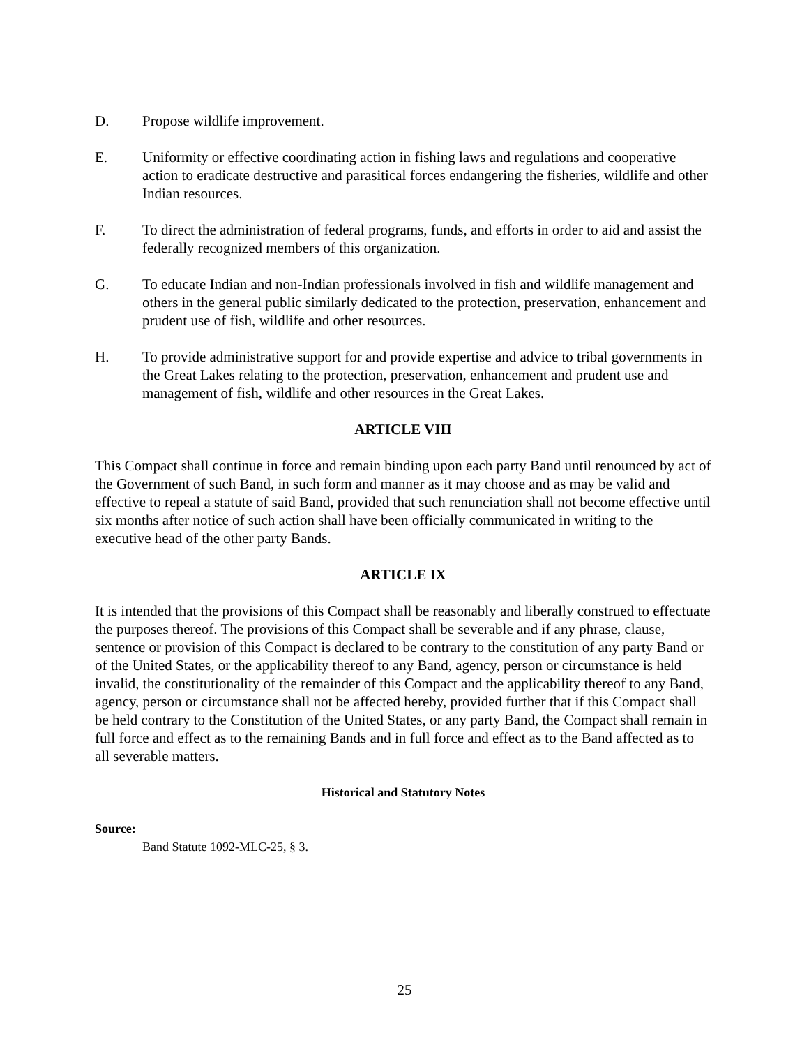D. Propose wildlife improvement.
E. Uniformity or effective coordinating action in fishing laws and regulations and cooperative action to eradicate destructive and parasitical forces endangering the fisheries, wildlife and other Indian resources.
F. To direct the administration of federal programs, funds, and efforts in order to aid and assist the federally recognized members of this organization.
G. To educate Indian and non-Indian professionals involved in fish and wildlife management and others in the general public similarly dedicated to the protection, preservation, enhancement and prudent use of fish, wildlife and other resources.
H. To provide administrative support for and provide expertise and advice to tribal governments in the Great Lakes relating to the protection, preservation, enhancement and prudent use and management of fish, wildlife and other resources in the Great Lakes.
ARTICLE VIII
This Compact shall continue in force and remain binding upon each party Band until renounced by act of the Government of such Band, in such form and manner as it may choose and as may be valid and effective to repeal a statute of said Band, provided that such renunciation shall not become effective until six months after notice of such action shall have been officially communicated in writing to the executive head of the other party Bands.
ARTICLE IX
It is intended that the provisions of this Compact shall be reasonably and liberally construed to effectuate the purposes thereof. The provisions of this Compact shall be severable and if any phrase, clause, sentence or provision of this Compact is declared to be contrary to the constitution of any party Band or of the United States, or the applicability thereof to any Band, agency, person or circumstance is held invalid, the constitutionality of the remainder of this Compact and the applicability thereof to any Band, agency, person or circumstance shall not be affected hereby, provided further that if this Compact shall be held contrary to the Constitution of the United States, or any party Band, the Compact shall remain in full force and effect as to the remaining Bands and in full force and effect as to the Band affected as to all severable matters.
Historical and Statutory Notes
Source:
Band Statute 1092-MLC-25, § 3.
25